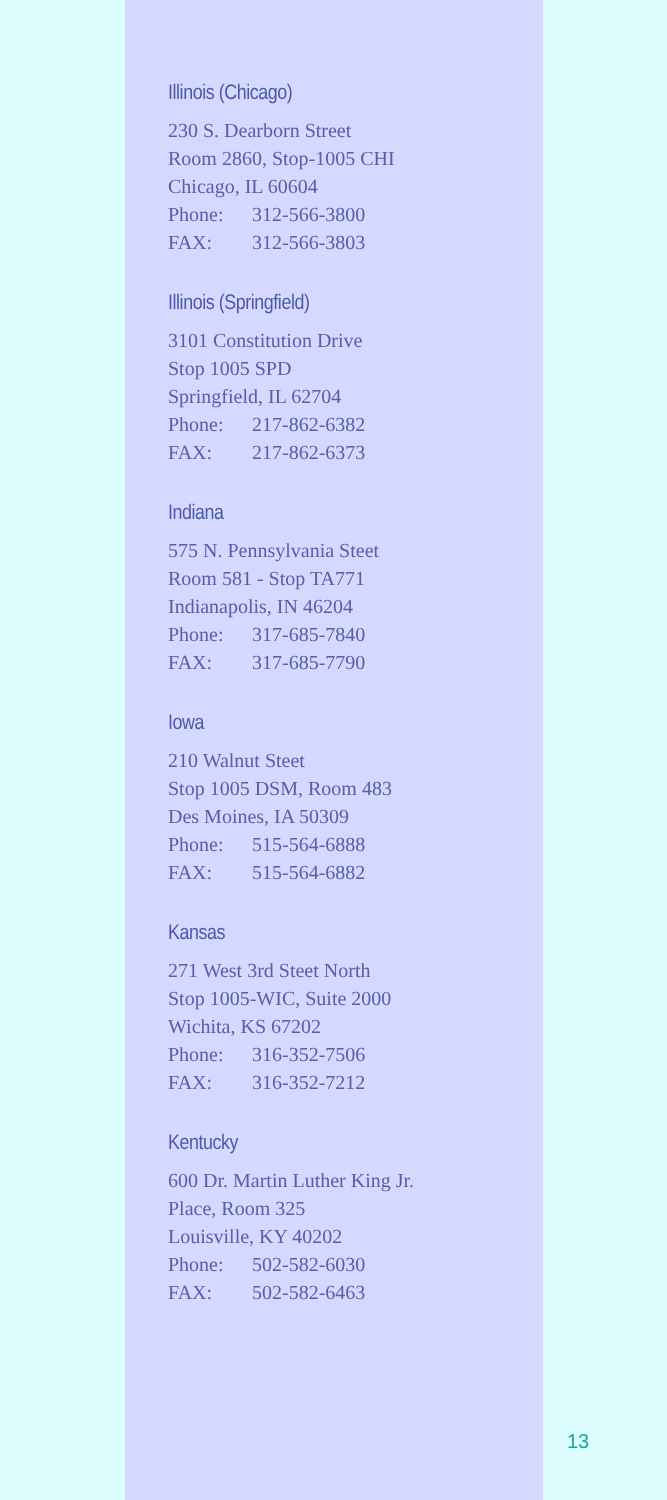Illinois (Chicago)
230 S. Dearborn Street
Room 2860, Stop-1005 CHI
Chicago, IL 60604
Phone: 312-566-3800
FAX: 312-566-3803
Illinois (Springfield)
3101 Constitution Drive
Stop 1005 SPD
Springfield, IL 62704
Phone: 217-862-6382
FAX: 217-862-6373
Indiana
575 N. Pennsylvania Steet
Room 581 - Stop TA771
Indianapolis, IN 46204
Phone: 317-685-7840
FAX: 317-685-7790
Iowa
210 Walnut Steet
Stop 1005 DSM, Room 483
Des Moines, IA 50309
Phone: 515-564-6888
FAX: 515-564-6882
Kansas
271 West 3rd Steet North
Stop 1005-WIC, Suite 2000
Wichita, KS 67202
Phone: 316-352-7506
FAX: 316-352-7212
Kentucky
600 Dr. Martin Luther King Jr.
Place, Room 325
Louisville, KY 40202
Phone: 502-582-6030
FAX: 502-582-6463
13